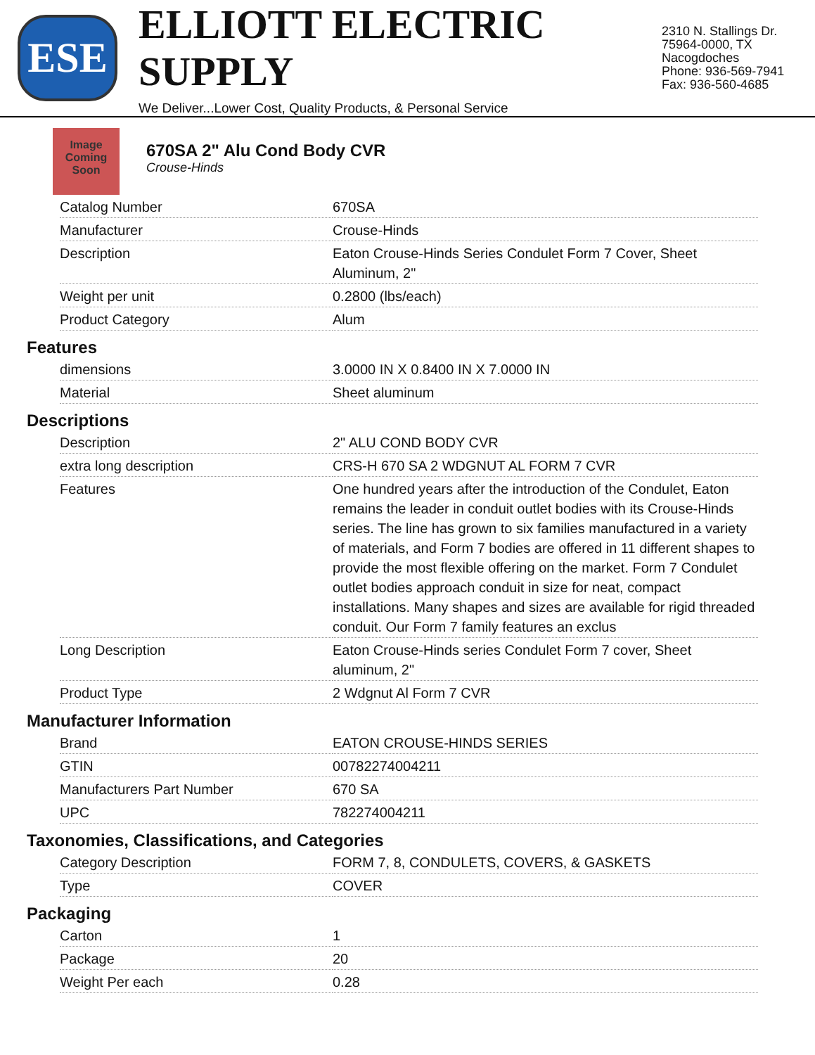ESE
ELLIOTT ELECTRIC SUPPLY
We Deliver...Lower Cost, Quality Products, & Personal Service
2310 N. Stallings Dr.
75964-0000, TX Nacogdoches
Phone: 936-569-7941
Fax: 936-560-4685
Image Coming Soon
670SA 2" Alu Cond Body CVR
Crouse-Hinds
| Catalog Number | 670SA |
| Manufacturer | Crouse-Hinds |
| Description | Eaton Crouse-Hinds Series Condulet Form 7 Cover, Sheet Aluminum, 2" |
| Weight per unit | 0.2800 (lbs/each) |
| Product Category | Alum |
Features
| dimensions | 3.0000 IN X 0.8400 IN X 7.0000 IN |
| Material | Sheet aluminum |
Descriptions
| Description | 2" ALU COND BODY CVR |
| extra long description | CRS-H 670 SA 2 WDGNUT AL FORM 7 CVR |
| Features | One hundred years after the introduction of the Condulet, Eaton remains the leader in conduit outlet bodies with its Crouse-Hinds series. The line has grown to six families manufactured in a variety of materials, and Form 7 bodies are offered in 11 different shapes to provide the most flexible offering on the market. Form 7 Condulet outlet bodies approach conduit in size for neat, compact installations. Many shapes and sizes are available for rigid threaded conduit. Our Form 7 family features an exclus |
| Long Description | Eaton Crouse-Hinds series Condulet Form 7 cover, Sheet aluminum, 2" |
| Product Type | 2 Wdgnut Al Form 7 CVR |
Manufacturer Information
| Brand | EATON CROUSE-HINDS SERIES |
| GTIN | 00782274004211 |
| Manufacturers Part Number | 670 SA |
| UPC | 782274004211 |
Taxonomies, Classifications, and Categories
| Category Description | FORM 7, 8, CONDULETS, COVERS, & GASKETS |
| Type | COVER |
Packaging
| Carton | 1 |
| Package | 20 |
| Weight Per each | 0.28 |